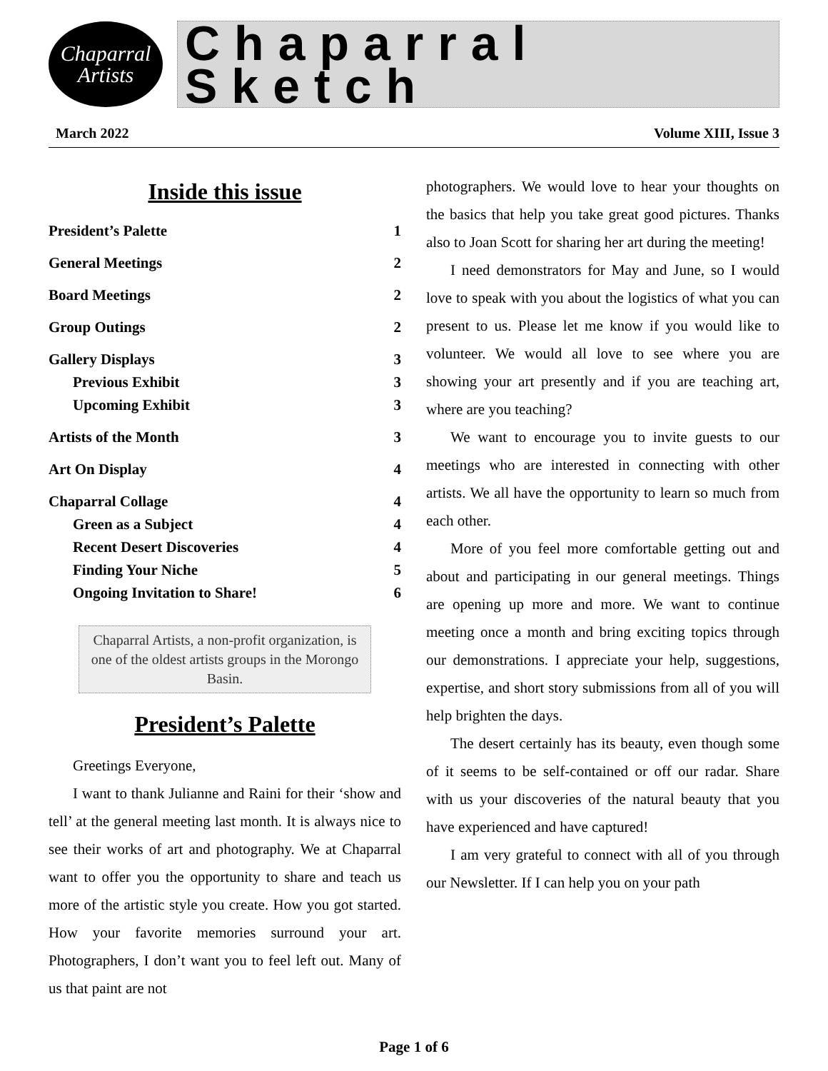Chaparral
Artists
Chaparral Sketch
March 2022 Volume XIII, Issue 3
Inside this issue
President’s Palette 1
General Meetings 2
Board Meetings 2
Group Outings 2
Gallery Displays 3
Previous Exhibit 3
Upcoming Exhibit 3
Artists of the Month 3
Art On Display 4
Chaparral Collage 4
Green as a Subject 4
Recent Desert Discoveries 4
Finding Your Niche 5
Ongoing Invitation to Share! 6
Chaparral Artists, a non-profit organization, is one of the oldest artists groups in the Morongo Basin.
President’s Palette
Greetings Everyone,
I want to thank Julianne and Raini for their ‘show and tell’ at the general meeting last month. It is always nice to see their works of art and photography. We at Chaparral want to offer you the opportunity to share and teach us more of the artistic style you create. How you got started. How your favorite memories surround your art. Photographers, I don’t want you to feel left out. Many of us that paint are not
photographers. We would love to hear your thoughts on the basics that help you take great good pictures. Thanks also to Joan Scott for sharing her art during the meeting!
I need demonstrators for May and June, so I would love to speak with you about the logistics of what you can present to us. Please let me know if you would like to volunteer. We would all love to see where you are showing your art presently and if you are teaching art, where are you teaching?
We want to encourage you to invite guests to our meetings who are interested in connecting with other artists. We all have the opportunity to learn so much from each other.
More of you feel more comfortable getting out and about and participating in our general meetings. Things are opening up more and more. We want to continue meeting once a month and bring exciting topics through our demonstrations. I appreciate your help, suggestions, expertise, and short story submissions from all of you will help brighten the days.
The desert certainly has its beauty, even though some of it seems to be self-contained or off our radar. Share with us your discoveries of the natural beauty that you have experienced and have captured!
I am very grateful to connect with all of you through our Newsletter. If I can help you on your path
Page 1 of 6